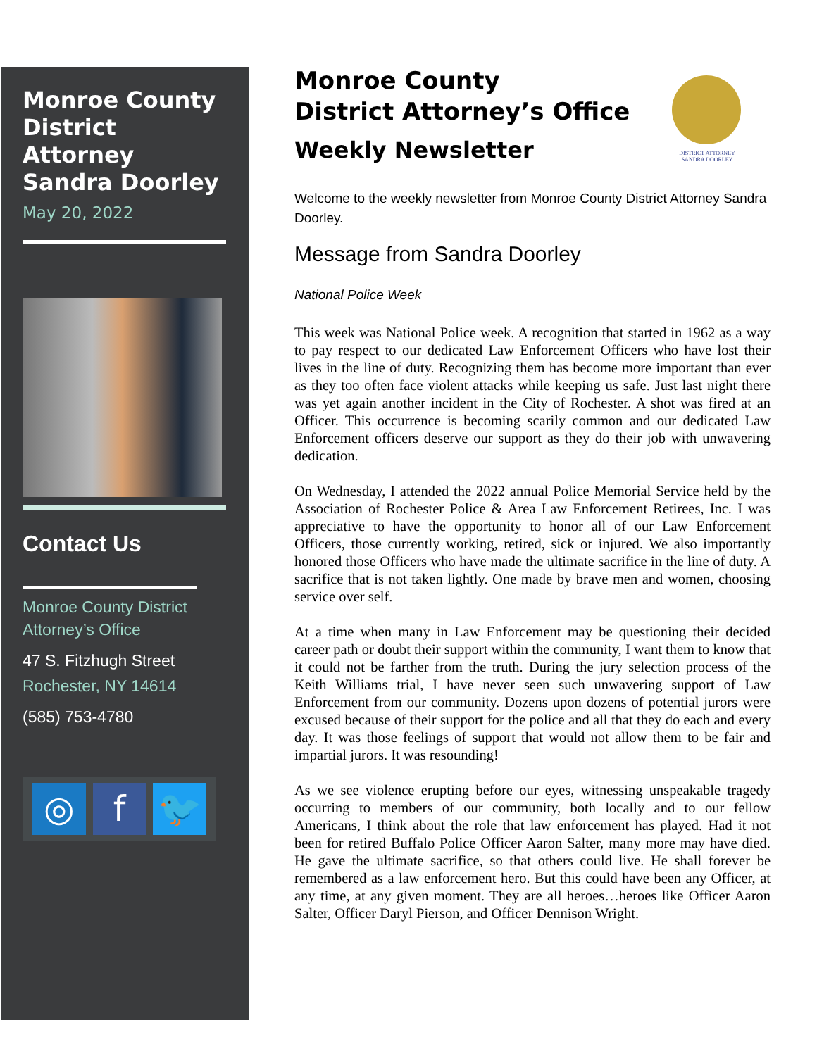Monroe County District Attorney Sandra Doorley
May 20, 2022
Contact Us
Monroe County District Attorney’s Office
47 S. Fitzhugh Street
Rochester, NY 14614
(585) 753-4780
◎ f 🐦
Monroe County
District Attorney’s Office
Weekly Newsletter
DISTRICT ATTORNEY
SANDRA DOORLEY
Welcome to the weekly newsletter from Monroe County District Attorney Sandra Doorley.
Message from Sandra Doorley
National Police Week
This week was National Police week. A recognition that started in 1962 as a way to pay respect to our dedicated Law Enforcement Officers who have lost their lives in the line of duty. Recognizing them has become more important than ever as they too often face violent attacks while keeping us safe. Just last night there was yet again another incident in the City of Rochester. A shot was fired at an Officer. This occurrence is becoming scarily common and our dedicated Law Enforcement officers deserve our support as they do their job with unwavering dedication.
On Wednesday, I attended the 2022 annual Police Memorial Service held by the Association of Rochester Police & Area Law Enforcement Retirees, Inc. I was appreciative to have the opportunity to honor all of our Law Enforcement Officers, those currently working, retired, sick or injured. We also importantly honored those Officers who have made the ultimate sacrifice in the line of duty. A sacrifice that is not taken lightly. One made by brave men and women, choosing service over self.
At a time when many in Law Enforcement may be questioning their decided career path or doubt their support within the community, I want them to know that it could not be farther from the truth. During the jury selection process of the Keith Williams trial, I have never seen such unwavering support of Law Enforcement from our community. Dozens upon dozens of potential jurors were excused because of their support for the police and all that they do each and every day. It was those feelings of support that would not allow them to be fair and impartial jurors. It was resounding!
As we see violence erupting before our eyes, witnessing unspeakable tragedy occurring to members of our community, both locally and to our fellow Americans, I think about the role that law enforcement has played. Had it not been for retired Buffalo Police Officer Aaron Salter, many more may have died. He gave the ultimate sacrifice, so that others could live. He shall forever be remembered as a law enforcement hero. But this could have been any Officer, at any time, at any given moment. They are all heroes…heroes like Officer Aaron Salter, Officer Daryl Pierson, and Officer Dennison Wright.